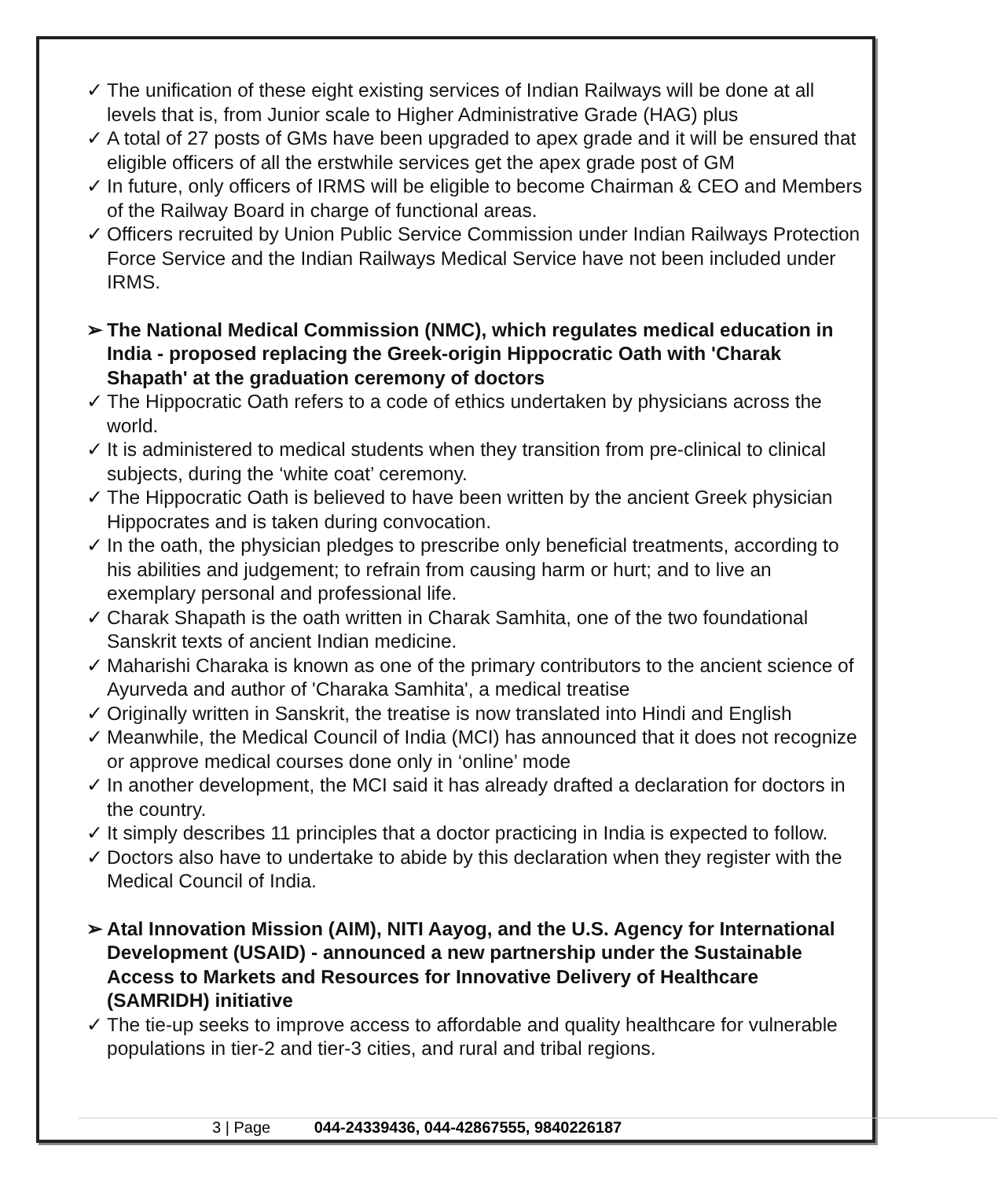✓ The unification of these eight existing services of Indian Railways will be done at all levels that is, from Junior scale to Higher Administrative Grade (HAG) plus
✓ A total of 27 posts of GMs have been upgraded to apex grade and it will be ensured that eligible officers of all the erstwhile services get the apex grade post of GM
✓ In future, only officers of IRMS will be eligible to become Chairman & CEO and Members of the Railway Board in charge of functional areas.
✓ Officers recruited by Union Public Service Commission under Indian Railways Protection Force Service and the Indian Railways Medical Service have not been included under IRMS.
➢ The National Medical Commission (NMC), which regulates medical education in India - proposed replacing the Greek-origin Hippocratic Oath with 'Charak Shapath' at the graduation ceremony of doctors
✓ The Hippocratic Oath refers to a code of ethics undertaken by physicians across the world.
✓ It is administered to medical students when they transition from pre-clinical to clinical subjects, during the ‘white coat’ ceremony.
✓ The Hippocratic Oath is believed to have been written by the ancient Greek physician Hippocrates and is taken during convocation.
✓ In the oath, the physician pledges to prescribe only beneficial treatments, according to his abilities and judgement; to refrain from causing harm or hurt; and to live an exemplary personal and professional life.
✓ Charak Shapath is the oath written in Charak Samhita, one of the two foundational Sanskrit texts of ancient Indian medicine.
✓ Maharishi Charaka is known as one of the primary contributors to the ancient science of Ayurveda and author of 'Charaka Samhita', a medical treatise
✓ Originally written in Sanskrit, the treatise is now translated into Hindi and English
✓ Meanwhile, the Medical Council of India (MCI) has announced that it does not recognize or approve medical courses done only in ‘online’ mode
✓ In another development, the MCI said it has already drafted a declaration for doctors in the country.
✓ It simply describes 11 principles that a doctor practicing in India is expected to follow.
✓ Doctors also have to undertake to abide by this declaration when they register with the Medical Council of India.
➢ Atal Innovation Mission (AIM), NITI Aayog, and the U.S. Agency for International Development (USAID) - announced a new partnership under the Sustainable Access to Markets and Resources for Innovative Delivery of Healthcare (SAMRIDH) initiative
✓ The tie-up seeks to improve access to affordable and quality healthcare for vulnerable populations in tier-2 and tier-3 cities, and rural and tribal regions.
3 | Page 044-24339436, 044-42867555, 9840226187